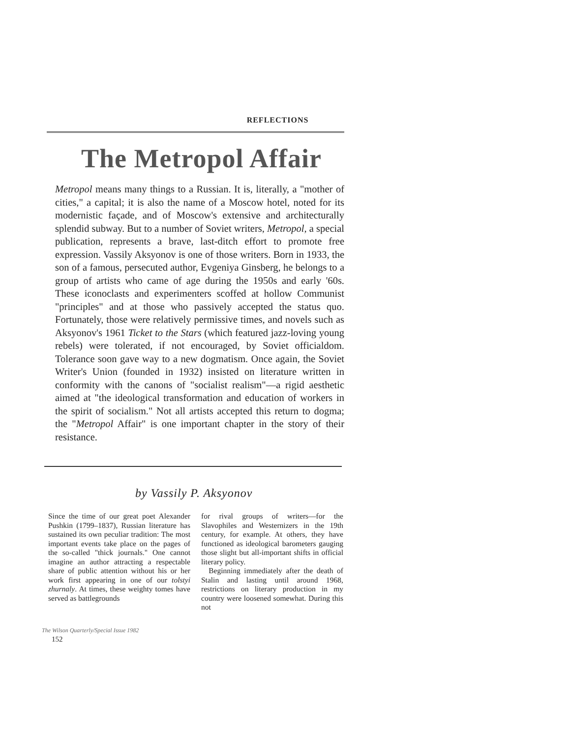REFLECTIONS
The Metropol Affair
Metropol means many things to a Russian. It is, literally, a "mother of cities," a capital; it is also the name of a Moscow hotel, noted for its modernistic façade, and of Moscow's extensive and architecturally splendid subway. But to a number of Soviet writers, Metropol, a special publication, represents a brave, last-ditch effort to promote free expression. Vassily Aksyonov is one of those writers. Born in 1933, the son of a famous, persecuted author, Evgeniya Ginsberg, he belongs to a group of artists who came of age during the 1950s and early '60s. These iconoclasts and experimenters scoffed at hollow Communist "principles" and at those who passively accepted the status quo. Fortunately, those were relatively permissive times, and novels such as Aksyonov's 1961 Ticket to the Stars (which featured jazz-loving young rebels) were tolerated, if not encouraged, by Soviet officialdom. Tolerance soon gave way to a new dogmatism. Once again, the Soviet Writer's Union (founded in 1932) insisted on literature written in conformity with the canons of "socialist realism"—a rigid aesthetic aimed at "the ideological transformation and education of workers in the spirit of socialism." Not all artists accepted this return to dogma; the "Metropol Affair" is one important chapter in the story of their resistance.
by Vassily P. Aksyonov
Since the time of our great poet Alexander Pushkin (1799–1837), Russian literature has sustained its own peculiar tradition: The most important events take place on the pages of the so-called "thick journals." One cannot imagine an author attracting a respectable share of public attention without his or her work first appearing in one of our tolstyi zhurnaly. At times, these weighty tomes have served as battlegrounds
for rival groups of writers—for the Slavophiles and Westernizers in the 19th century, for example. At others, they have functioned as ideological barometers gauging those slight but all-important shifts in official literary policy.
Beginning immediately after the death of Stalin and lasting until around 1968, restrictions on literary production in my country were loosened somewhat. During this not
The Wilson Quarterly/Special Issue 1982
152